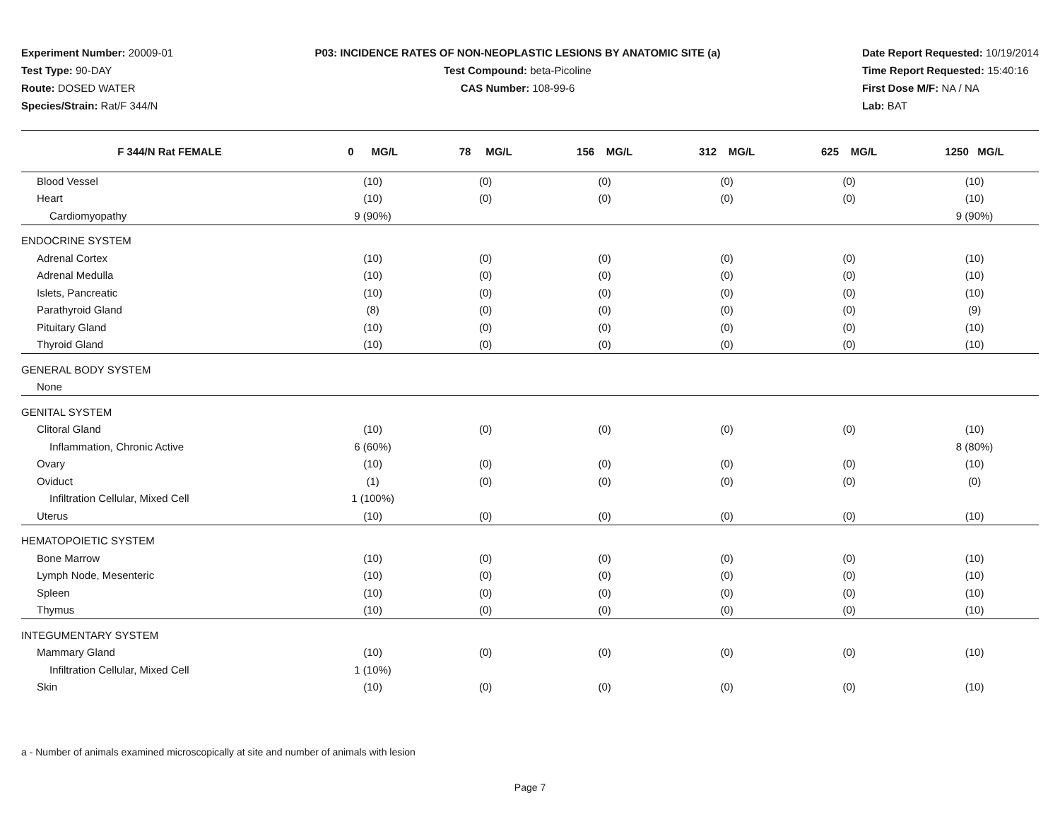Experiment Number: 20009-01
Test Type: 90-DAY
Route: DOSED WATER
Species/Strain: Rat/F 344/N
P03: INCIDENCE RATES OF NON-NEOPLASTIC LESIONS BY ANATOMIC SITE (a)
Test Compound: beta-Picoline
CAS Number: 108-99-6
Date Report Requested: 10/19/2014
Time Report Requested: 15:40:16
First Dose M/F: NA / NA
Lab: BAT
| F 344/N Rat FEMALE | 0 MG/L | 78 MG/L | 156 MG/L | 312 MG/L | 625 MG/L | 1250 MG/L |
| --- | --- | --- | --- | --- | --- | --- |
| Blood Vessel | (10) | (0) | (0) | (0) | (0) | (10) |
| Heart | (10) | (0) | (0) | (0) | (0) | (10) |
| Cardiomyopathy | 9 (90%) | | | | | 9 (90%) |
| ENDOCRINE SYSTEM | | | | | | |
| Adrenal Cortex | (10) | (0) | (0) | (0) | (0) | (10) |
| Adrenal Medulla | (10) | (0) | (0) | (0) | (0) | (10) |
| Islets, Pancreatic | (10) | (0) | (0) | (0) | (0) | (10) |
| Parathyroid Gland | (8) | (0) | (0) | (0) | (0) | (9) |
| Pituitary Gland | (10) | (0) | (0) | (0) | (0) | (10) |
| Thyroid Gland | (10) | (0) | (0) | (0) | (0) | (10) |
| GENERAL BODY SYSTEM | | | | | | |
| None | | | | | | |
| GENITAL SYSTEM | | | | | | |
| Clitoral Gland | (10) | (0) | (0) | (0) | (0) | (10) |
| Inflammation, Chronic Active | 6 (60%) | | | | | 8 (80%) |
| Ovary | (10) | (0) | (0) | (0) | (0) | (10) |
| Oviduct | (1) | (0) | (0) | (0) | (0) | (0) |
| Infiltration Cellular, Mixed Cell | 1 (100%) | | | | | |
| Uterus | (10) | (0) | (0) | (0) | (0) | (10) |
| HEMATOPOIETIC SYSTEM | | | | | | |
| Bone Marrow | (10) | (0) | (0) | (0) | (0) | (10) |
| Lymph Node, Mesenteric | (10) | (0) | (0) | (0) | (0) | (10) |
| Spleen | (10) | (0) | (0) | (0) | (0) | (10) |
| Thymus | (10) | (0) | (0) | (0) | (0) | (10) |
| INTEGUMENTARY SYSTEM | | | | | | |
| Mammary Gland | (10) | (0) | (0) | (0) | (0) | (10) |
| Infiltration Cellular, Mixed Cell | 1 (10%) | | | | | |
| Skin | (10) | (0) | (0) | (0) | (0) | (10) |
a - Number of animals examined microscopically at site and number of animals with lesion
Page 7